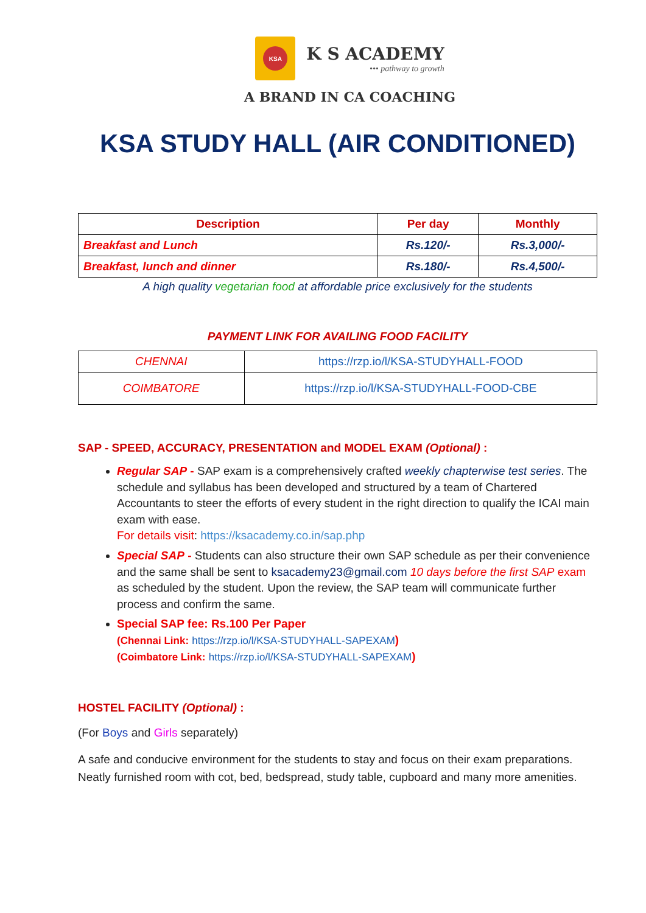KSA
K S ACADEMY
••• pathway to growth
A BRAND IN CA COACHING
KSA STUDY HALL (AIR CONDITIONED)
| Description | Per day | Monthly |
| --- | --- | --- |
| Breakfast and Lunch | Rs.120/- | Rs.3,000/- |
| Breakfast, lunch and dinner | Rs.180/- | Rs.4,500/- |
A high quality vegetarian food at affordable price exclusively for the students
PAYMENT LINK FOR AVAILING FOOD FACILITY
| CHENNAI | https://rzp.io/l/KSA-STUDYHALL-FOOD |
| COIMBATORE | https://rzp.io/l/KSA-STUDYHALL-FOOD-CBE |
SAP - SPEED, ACCURACY, PRESENTATION and MODEL EXAM (Optional) :
Regular SAP - SAP exam is a comprehensively crafted weekly chapterwise test series. The schedule and syllabus has been developed and structured by a team of Chartered Accountants to steer the efforts of every student in the right direction to qualify the ICAI main exam with ease.
For details visit: https://ksacademy.co.in/sap.php
Special SAP - Students can also structure their own SAP schedule as per their convenience and the same shall be sent to ksacademy23@gmail.com 10 days before the first SAP exam as scheduled by the student. Upon the review, the SAP team will communicate further process and confirm the same.
Special SAP fee: Rs.100 Per Paper
(Chennai Link: https://rzp.io/l/KSA-STUDYHALL-SAPEXAM)
(Coimbatore Link: https://rzp.io/l/KSA-STUDYHALL-SAPEXAM)
HOSTEL FACILITY (Optional) :
(For Boys and Girls separately)
A safe and conducive environment for the students to stay and focus on their exam preparations. Neatly furnished room with cot, bed, bedspread, study table, cupboard and many more amenities.